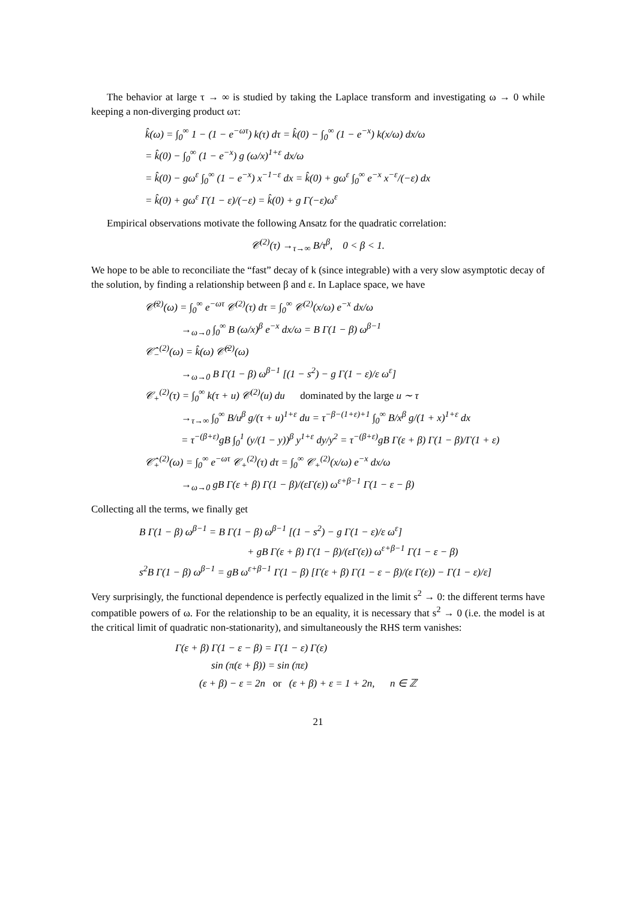The behavior at large τ → ∞ is studied by taking the Laplace transform and investigating ω → 0 while keeping a non-diverging product ωτ:
k̂(ω) = ∫<sub>0</sub><sup>∞</sup> 1 − (1 − e<sup>−ωτ</sup>) k(τ) dτ = k̂(0) − ∫<sub>0</sub><sup>∞</sup> (1 − e<sup>−x</sup>) k(x/ω) dx/ω
= k̂(0) − ∫<sub>0</sub><sup>∞</sup> (1 − e<sup>−x</sup>) g (ω/x)<sup>1+ε</sup> dx/ω
= k̂(0) − gω<sup>ε</sup> ∫<sub>0</sub><sup>∞</sup> (1 − e<sup>−x</sup>) x<sup>−1−ε</sup> dx = k̂(0) + gω<sup>ε</sup> ∫<sub>0</sub><sup>∞</sup> e<sup>−x</sup> x<sup>−ε</sup>/(−ε) dx
= k̂(0) + gω<sup>ε</sup> Γ(1 − ε)/(−ε) = k̂(0) + g Γ(−ε)ω<sup>ε</sup>
Empirical observations motivate the following Ansatz for the quadratic correlation:
𝒞<sup>(2)</sup>(τ) →<sub>τ→∞</sub> B/τ<sup>β</sup>, 0 < β < 1.
We hope to be able to reconciliate the “fast” decay of k (since integrable) with a very slow asymptotic decay of the solution, by finding a relationship between β and ε. In Laplace space, we have
𝒞̂<sup>(2)</sup>(ω) = ∫<sub>0</sub><sup>∞</sup> e<sup>−ωτ</sup> 𝒞<sup>(2)</sup>(τ) dτ = ∫<sub>0</sub><sup>∞</sup> 𝒞<sup>(2)</sup>(x/ω) e<sup>−x</sup> dx/ω
→<sub>ω→0</sub> ∫<sub>0</sub><sup>∞</sup> B (ω/x)<sup>β</sup> e<sup>−x</sup> dx/ω = B Γ(1 − β) ω<sup>β−1</sup>
𝒞̂<sub>−</sub><sup>(2)</sup>(ω) = k̂(ω) 𝒞̂<sup>(2)</sup>(ω)
→<sub>ω→0</sub> B Γ(1 − β) ω<sup>β−1</sup> [(1 − s<sup>2</sup>) − g Γ(1 − ε)/ε ω<sup>ε</sup>]
𝒞<sub>+</sub><sup>(2)</sup>(τ) = ∫<sub>0</sub><sup>∞</sup> k(τ + u) 𝒞<sup>(2)</sup>(u) du dominated by the large u ∼ τ
→<sub>τ→∞</sub> ∫<sub>0</sub><sup>∞</sup> B/u<sup>β</sup> g/(τ + u)<sup>1+ε</sup> du = τ<sup>−β−(1+ε)+1</sup> ∫<sub>0</sub><sup>∞</sup> B/x<sup>β</sup> g/(1 + x)<sup>1+ε</sup> dx
= τ<sup>−(β+ε)</sup>gB ∫<sub>0</sub><sup>1</sup> (y/(1 − y))<sup>β</sup> y<sup>1+ε</sup> dy/y<sup>2</sup> = τ<sup>−(β+ε)</sup>gB Γ(ε + β) Γ(1 − β)/Γ(1 + ε)
𝒞̂<sub>+</sub><sup>(2)</sup>(ω) = ∫<sub>0</sub><sup>∞</sup> e<sup>−ωτ</sup> 𝒞<sub>+</sub><sup>(2)</sup>(τ) dτ = ∫<sub>0</sub><sup>∞</sup> 𝒞<sub>+</sub><sup>(2)</sup>(x/ω) e<sup>−x</sup> dx/ω
→<sub>ω→0</sub> gB Γ(ε + β) Γ(1 − β)/(εΓ(ε)) ω<sup>ε+β−1</sup> Γ(1 − ε − β)
Collecting all the terms, we finally get
B Γ(1 − β) ω<sup>β−1</sup> = B Γ(1 − β) ω<sup>β−1</sup> [(1 − s<sup>2</sup>) − g Γ(1 − ε)/ε ω<sup>ε</sup>]
+ gB Γ(ε + β) Γ(1 − β)/(εΓ(ε)) ω<sup>ε+β−1</sup> Γ(1 − ε − β)
s<sup>2</sup>B Γ(1 − β) ω<sup>β−1</sup> = gB ω<sup>ε+β−1</sup> Γ(1 − β) [Γ(ε + β) Γ(1 − ε − β)/(ε Γ(ε)) − Γ(1 − ε)/ε]
Very surprisingly, the functional dependence is perfectly equalized in the limit s<sup>2</sup> → 0: the different terms have compatible powers of ω. For the relationship to be an equality, it is necessary that s<sup>2</sup> → 0 (i.e. the model is at the critical limit of quadratic non-stationarity), and simultaneously the RHS term vanishes:
Γ(ε + β) Γ(1 − ε − β) = Γ(1 − ε) Γ(ε)
sin (π(ε + β)) = sin (πε)
(ε + β) − ε = 2n or (ε + β) + ε = 1 + 2n, n ∈ ℤ
21